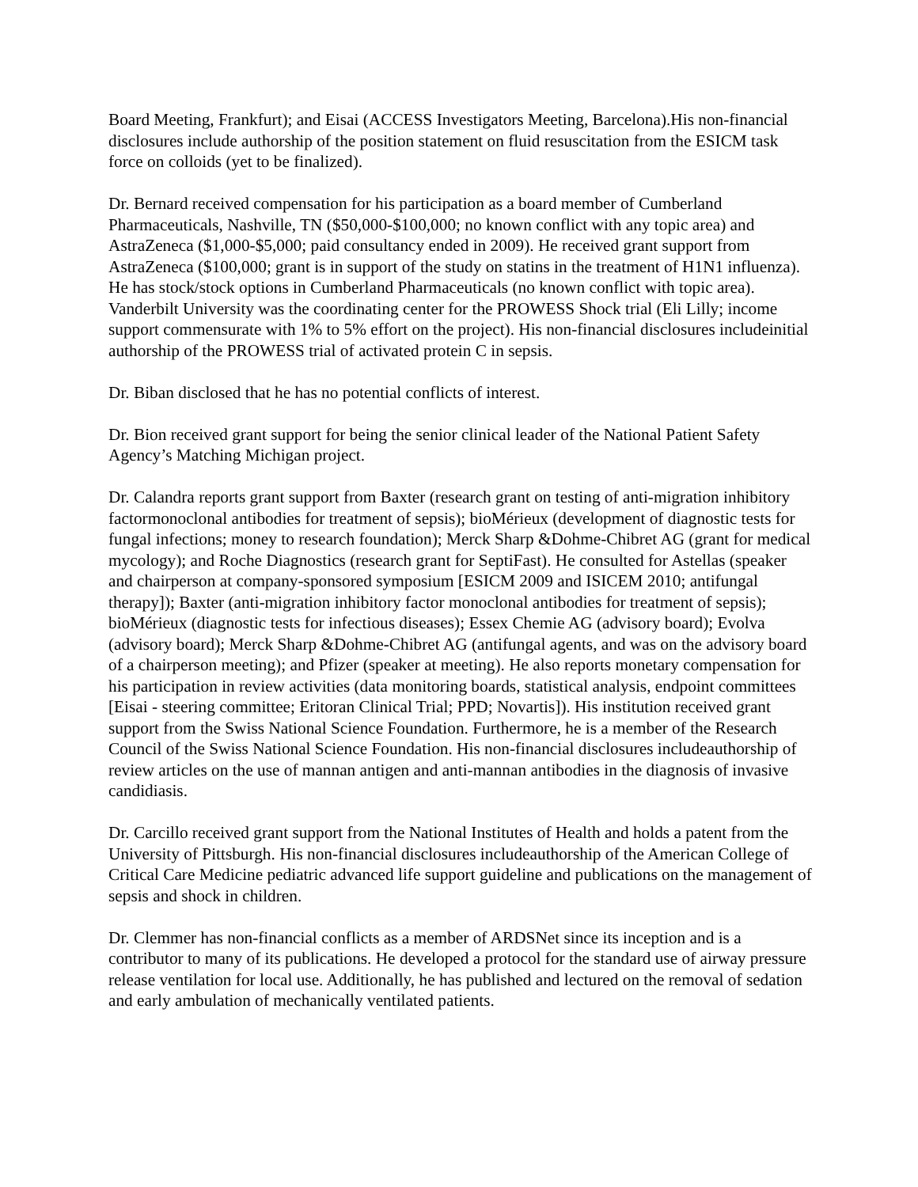Board Meeting, Frankfurt); and Eisai (ACCESS Investigators Meeting, Barcelona).His non-financial disclosures include authorship of the position statement on fluid resuscitation from the ESICM task force on colloids (yet to be finalized).
Dr. Bernard received compensation for his participation as a board member of Cumberland Pharmaceuticals, Nashville, TN ($50,000-$100,000; no known conflict with any topic area) and AstraZeneca ($1,000-$5,000; paid consultancy ended in 2009). He received grant support from AstraZeneca ($100,000; grant is in support of the study on statins in the treatment of H1N1 influenza). He has stock/stock options in Cumberland Pharmaceuticals (no known conflict with topic area). Vanderbilt University was the coordinating center for the PROWESS Shock trial (Eli Lilly; income support commensurate with 1% to 5% effort on the project). His non-financial disclosures includeinitial authorship of the PROWESS trial of activated protein C in sepsis.
Dr. Biban disclosed that he has no potential conflicts of interest.
Dr. Bion received grant support for being the senior clinical leader of the National Patient Safety Agency’s Matching Michigan project.
Dr. Calandra reports grant support from Baxter (research grant on testing of anti-migration inhibitory factormonoclonal antibodies for treatment of sepsis); bioMérieux (development of diagnostic tests for fungal infections; money to research foundation); Merck Sharp &Dohme-Chibret AG (grant for medical mycology); and Roche Diagnostics (research grant for SeptiFast). He consulted for Astellas (speaker and chairperson at company-sponsored symposium [ESICM 2009 and ISICEM 2010; antifungal therapy]); Baxter (anti-migration inhibitory factor monoclonal antibodies for treatment of sepsis); bioMérieux (diagnostic tests for infectious diseases); Essex Chemie AG (advisory board); Evolva (advisory board); Merck Sharp &Dohme-Chibret AG (antifungal agents, and was on the advisory board of a chairperson meeting); and Pfizer (speaker at meeting). He also reports monetary compensation for his participation in review activities (data monitoring boards, statistical analysis, endpoint committees [Eisai - steering committee; Eritoran Clinical Trial; PPD; Novartis]). His institution received grant support from the Swiss National Science Foundation. Furthermore, he is a member of the Research Council of the Swiss National Science Foundation. His non-financial disclosures includeauthorship of review articles on the use of mannan antigen and anti-mannan antibodies in the diagnosis of invasive candidiasis.
Dr. Carcillo received grant support from the National Institutes of Health and holds a patent from the University of Pittsburgh. His non-financial disclosures includeauthorship of the American College of Critical Care Medicine pediatric advanced life support guideline and publications on the management of sepsis and shock in children.
Dr. Clemmer has non-financial conflicts as a member of ARDSNet since its inception and is a contributor to many of its publications. He developed a protocol for the standard use of airway pressure release ventilation for local use. Additionally, he has published and lectured on the removal of sedation and early ambulation of mechanically ventilated patients.